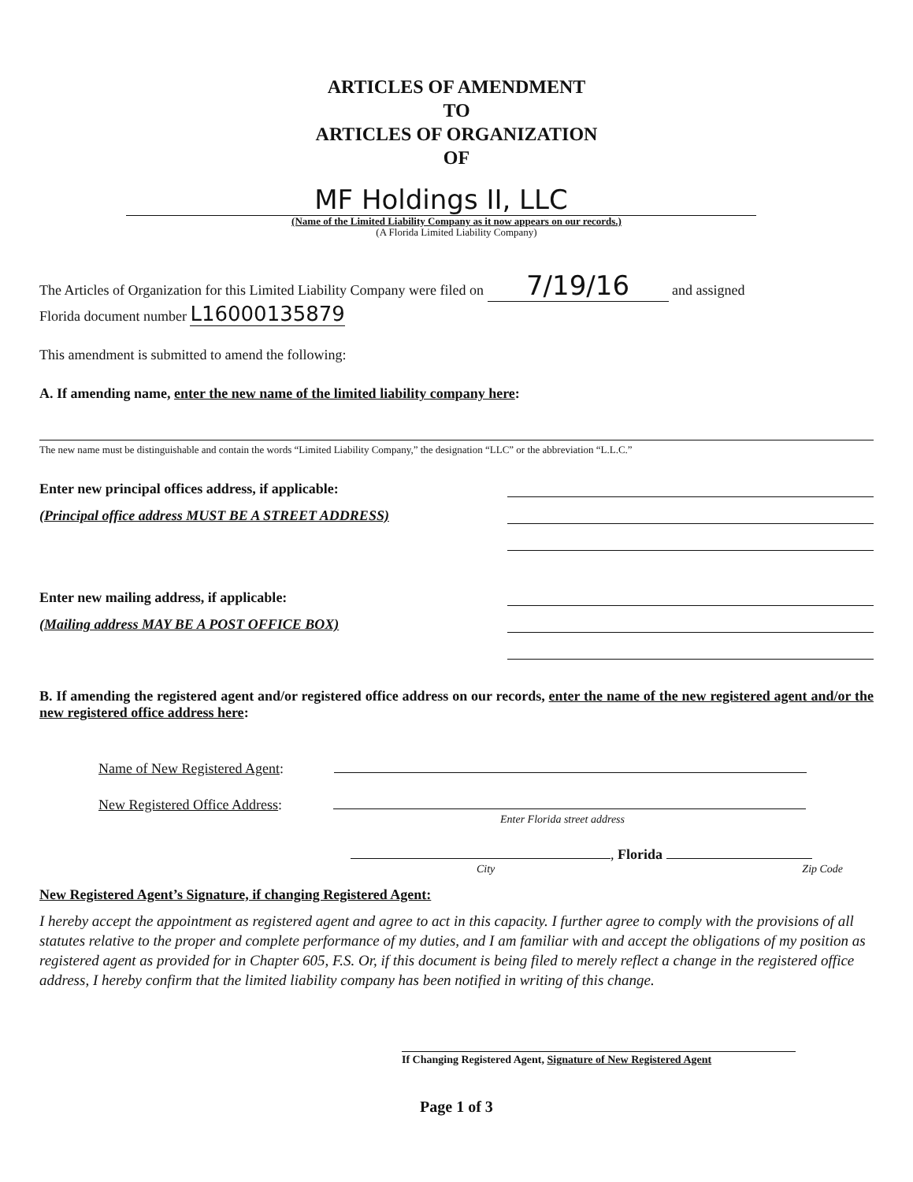ARTICLES OF AMENDMENT
TO
ARTICLES OF ORGANIZATION
OF
MF Holdings II, LLC
(Name of the Limited Liability Company as it now appears on our records.)
(A Florida Limited Liability Company)
The Articles of Organization for this Limited Liability Company were filed on 7/19/16 and assigned
Florida document number L16000135879
This amendment is submitted to amend the following:
A. If amending name, enter the new name of the limited liability company here:
The new name must be distinguishable and contain the words “Limited Liability Company,” the designation “LLC” or the abbreviation “L.L.C.”
Enter new principal offices address, if applicable:
(Principal office address MUST BE A STREET ADDRESS)
Enter new mailing address, if applicable:
(Mailing address MAY BE A POST OFFICE BOX)
B. If amending the registered agent and/or registered office address on our records, enter the name of the new registered agent and/or the new registered office address here:
Name of New Registered Agent:
New Registered Office Address:
Enter Florida street address
, Florida
City Zip Code
New Registered Agent’s Signature, if changing Registered Agent:
I hereby accept the appointment as registered agent and agree to act in this capacity. I further agree to comply with the provisions of all statutes relative to the proper and complete performance of my duties, and I am familiar with and accept the obligations of my position as registered agent as provided for in Chapter 605, F.S. Or, if this document is being filed to merely reflect a change in the registered office address, I hereby confirm that the limited liability company has been notified in writing of this change.
If Changing Registered Agent, Signature of New Registered Agent
Page 1 of 3